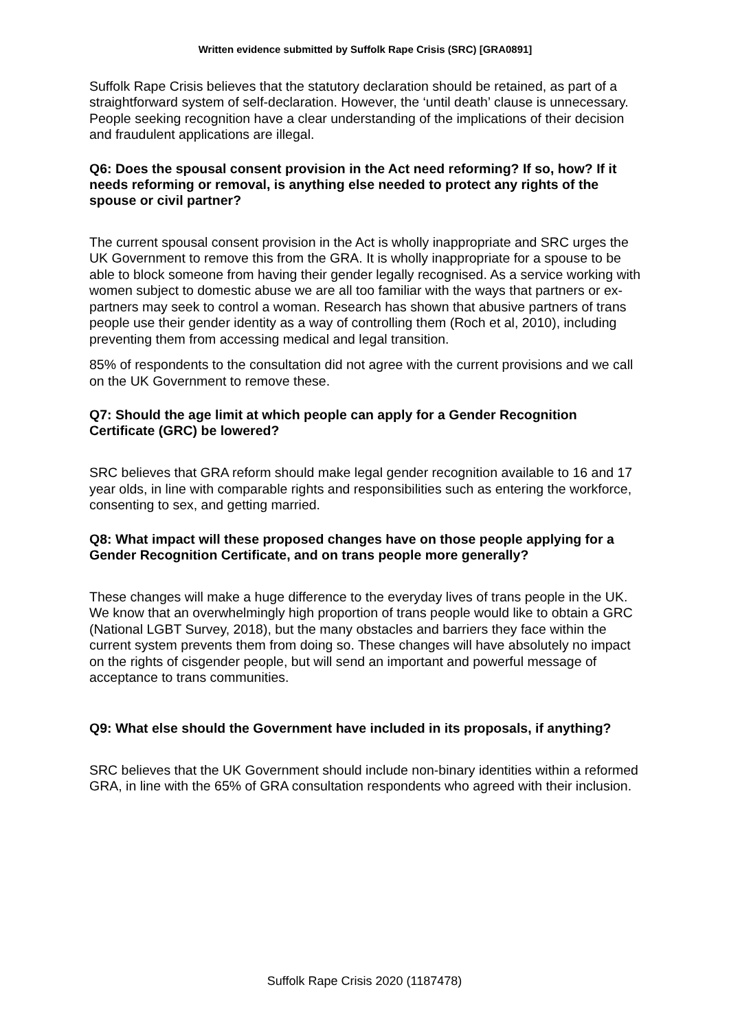Written evidence submitted by Suffolk Rape Crisis (SRC) [GRA0891]
Suffolk Rape Crisis believes that the statutory declaration should be retained, as part of a straightforward system of self-declaration. However, the ‘until death’ clause is unnecessary. People seeking recognition have a clear understanding of the implications of their decision and fraudulent applications are illegal.
Q6: Does the spousal consent provision in the Act need reforming? If so, how? If it needs reforming or removal, is anything else needed to protect any rights of the spouse or civil partner?
The current spousal consent provision in the Act is wholly inappropriate and SRC urges the UK Government to remove this from the GRA. It is wholly inappropriate for a spouse to be able to block someone from having their gender legally recognised. As a service working with women subject to domestic abuse we are all too familiar with the ways that partners or ex-partners may seek to control a woman. Research has shown that abusive partners of trans people use their gender identity as a way of controlling them (Roch et al, 2010), including preventing them from accessing medical and legal transition.
85% of respondents to the consultation did not agree with the current provisions and we call on the UK Government to remove these.
Q7: Should the age limit at which people can apply for a Gender Recognition Certificate (GRC) be lowered?
SRC believes that GRA reform should make legal gender recognition available to 16 and 17 year olds, in line with comparable rights and responsibilities such as entering the workforce, consenting to sex, and getting married.
Q8: What impact will these proposed changes have on those people applying for a Gender Recognition Certificate, and on trans people more generally?
These changes will make a huge difference to the everyday lives of trans people in the UK. We know that an overwhelmingly high proportion of trans people would like to obtain a GRC (National LGBT Survey, 2018), but the many obstacles and barriers they face within the current system prevents them from doing so. These changes will have absolutely no impact on the rights of cisgender people, but will send an important and powerful message of acceptance to trans communities.
Q9: What else should the Government have included in its proposals, if anything?
SRC believes that the UK Government should include non-binary identities within a reformed GRA, in line with the 65% of GRA consultation respondents who agreed with their inclusion.
Suffolk Rape Crisis 2020 (1187478)